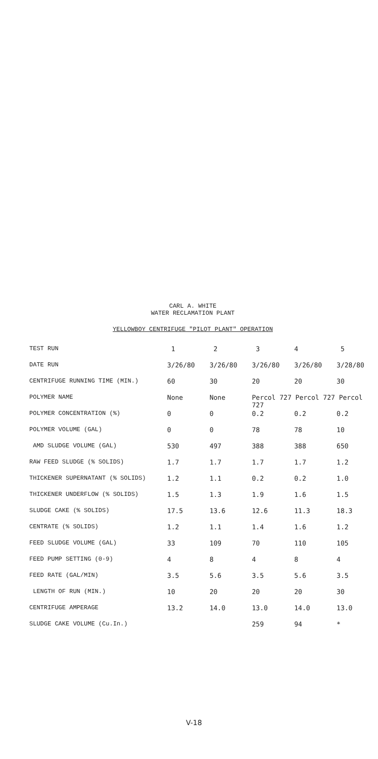CARL A. WHITE
WATER RECLAMATION PLANT
YELLOWBOY CENTRIFUGE "PILOT PLANT" OPERATION
| TEST RUN | 1 | 2 | 3 | 4 | 5 |
| DATE RUN | 3/26/80 | 3/26/80 | 3/26/80 | 3/26/80 | 3/28/80 |
| CENTRIFUGE RUNNING TIME (MIN.) | 60 | 30 | 20 | 20 | 30 |
| POLYMER NAME | None | None | Percol 727 Percol 727 Percol 727 | | |
| POLYMER CONCENTRATION (%) | 0 | 0 | 0.2 | 0.2 | 0.2 |
| POLYMER VOLUME (GAL) | 0 | 0 | 78 | 78 | 10 |
| AMD SLUDGE VOLUME (GAL) | 530 | 497 | 388 | 388 | 650 |
| RAW FEED SLUDGE (% SOLIDS) | 1.7 | 1.7 | 1.7 | 1.7 | 1.2 |
| THICKENER SUPERNATANT (% SOLIDS) | 1.2 | 1.1 | 0.2 | 0.2 | 1.0 |
| THICKENER UNDERFLOW (% SOLIDS) | 1.5 | 1.3 | 1.9 | 1.6 | 1.5 |
| SLUDGE CAKE (% SOLIDS) | 17.5 | 13.6 | 12.6 | 11.3 | 18.3 |
| CENTRATE (% SOLIDS) | 1.2 | 1.1 | 1.4 | 1.6 | 1.2 |
| FEED SLUDGE VOLUME (GAL) | 33 | 109 | 70 | 110 | 105 |
| FEED PUMP SETTING (0-9) | 4 | 8 | 4 | 8 | 4 |
| FEED RATE (GAL/MIN) | 3.5 | 5.6 | 3.5 | 5.6 | 3.5 |
| LENGTH OF RUN (MIN.) | 10 | 20 | 20 | 20 | 30 |
| CENTRIFUGE AMPERAGE | 13.2 | 14.0 | 13.0 | 14.0 | 13.0 |
| SLUDGE CAKE VOLUME (Cu.In.) | | | 259 | 94 | * |
V-18